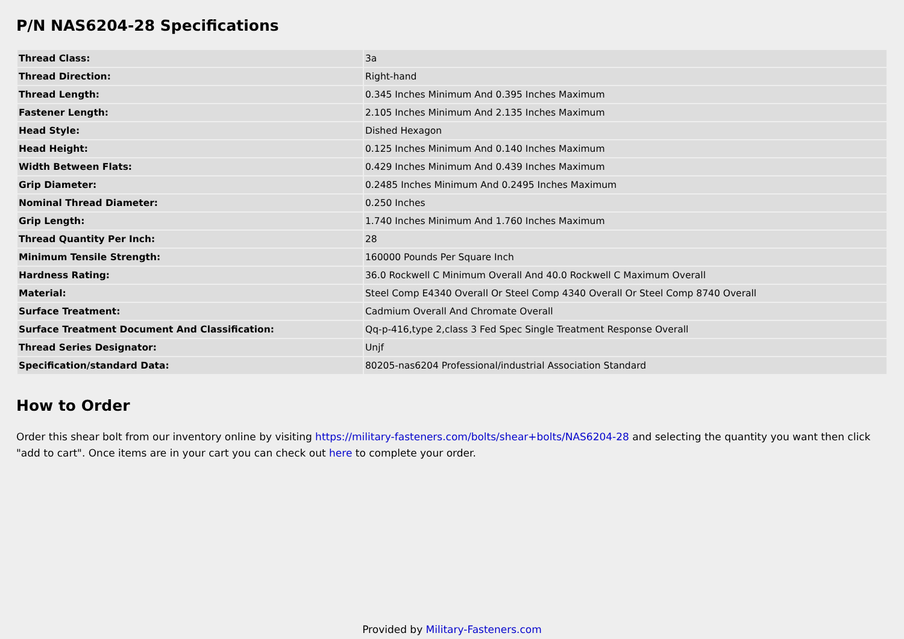P/N NAS6204-28 Specifications
| Thread Class: | 3a |
| Thread Direction: | Right-hand |
| Thread Length: | 0.345 Inches Minimum And 0.395 Inches Maximum |
| Fastener Length: | 2.105 Inches Minimum And 2.135 Inches Maximum |
| Head Style: | Dished Hexagon |
| Head Height: | 0.125 Inches Minimum And 0.140 Inches Maximum |
| Width Between Flats: | 0.429 Inches Minimum And 0.439 Inches Maximum |
| Grip Diameter: | 0.2485 Inches Minimum And 0.2495 Inches Maximum |
| Nominal Thread Diameter: | 0.250 Inches |
| Grip Length: | 1.740 Inches Minimum And 1.760 Inches Maximum |
| Thread Quantity Per Inch: | 28 |
| Minimum Tensile Strength: | 160000 Pounds Per Square Inch |
| Hardness Rating: | 36.0 Rockwell C Minimum Overall And 40.0 Rockwell C Maximum Overall |
| Material: | Steel Comp E4340 Overall Or Steel Comp 4340 Overall Or Steel Comp 8740 Overall |
| Surface Treatment: | Cadmium Overall And Chromate Overall |
| Surface Treatment Document And Classification: | Qq-p-416,type 2,class 3 Fed Spec Single Treatment Response Overall |
| Thread Series Designator: | Unjf |
| Specification/standard Data: | 80205-nas6204 Professional/industrial Association Standard |
How to Order
Order this shear bolt from our inventory online by visiting https://military-fasteners.com/bolts/shear+bolts/NAS6204-28 and selecting the quantity you want then click "add to cart". Once items are in your cart you can check out here to complete your order.
Provided by Military-Fasteners.com